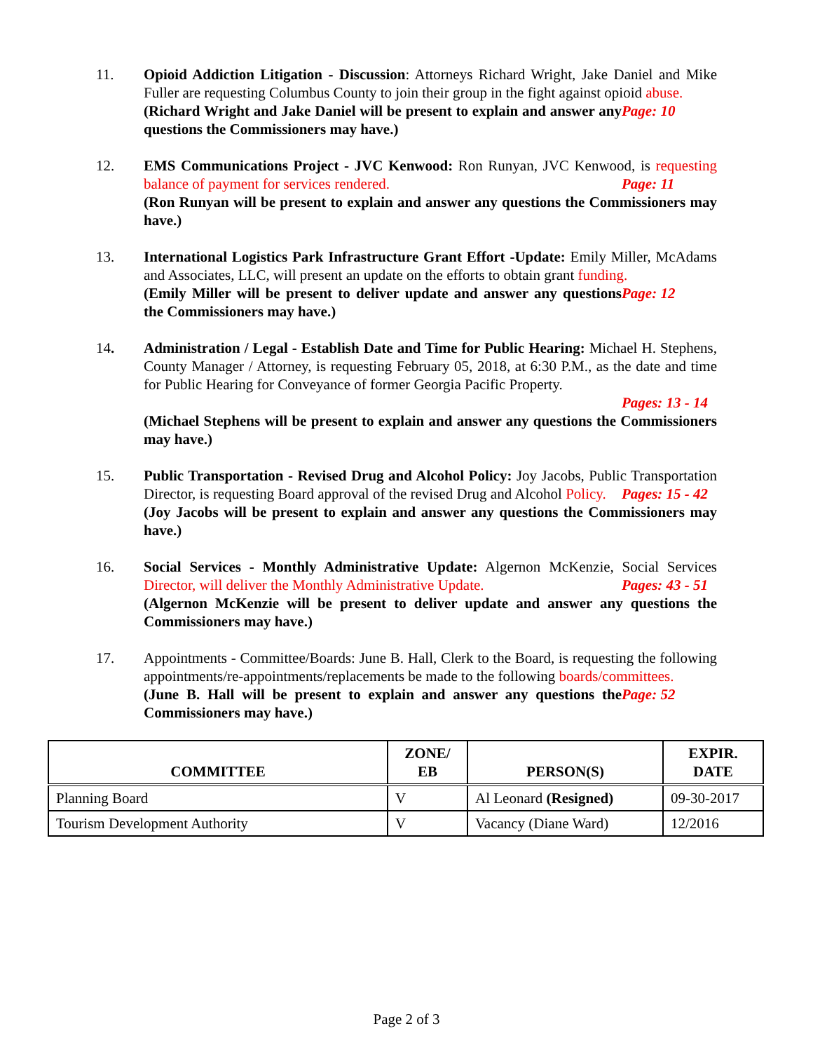11. Opioid Addiction Litigation - Discussion: Attorneys Richard Wright, Jake Daniel and Mike Fuller are requesting Columbus County to join their group in the fight against opioid abuse. Page: 10
(Richard Wright and Jake Daniel will be present to explain and answer any questions the Commissioners may have.)
12. EMS Communications Project - JVC Kenwood: Ron Runyan, JVC Kenwood, is requesting balance of payment for services rendered. Page: 11
(Ron Runyan will be present to explain and answer any questions the Commissioners may have.)
13. International Logistics Park Infrastructure Grant Effort -Update: Emily Miller, McAdams and Associates, LLC, will present an update on the efforts to obtain grant funding. Page: 12
(Emily Miller will be present to deliver update and answer any questions the Commissioners may have.)
14. Administration / Legal - Establish Date and Time for Public Hearing: Michael H. Stephens, County Manager / Attorney, is requesting February 05, 2018, at 6:30 P.M., as the date and time for Public Hearing for Conveyance of former Georgia Pacific Property.
Pages: 13 - 14
(Michael Stephens will be present to explain and answer any questions the Commissioners may have.)
15. Public Transportation - Revised Drug and Alcohol Policy: Joy Jacobs, Public Transportation Director, is requesting Board approval of the revised Drug and Alcohol Policy. Pages: 15 - 42
(Joy Jacobs will be present to explain and answer any questions the Commissioners may have.)
16. Social Services - Monthly Administrative Update: Algernon McKenzie, Social Services Director, will deliver the Monthly Administrative Update. Pages: 43 - 51
(Algernon McKenzie will be present to deliver update and answer any questions the Commissioners may have.)
17. Appointments - Committee/Boards: June B. Hall, Clerk to the Board, is requesting the following appointments/re-appointments/replacements be made to the following boards/committees. Page: 52
(June B. Hall will be present to explain and answer any questions the Commissioners may have.)
| COMMITTEE | ZONE/ EB | PERSON(S) | EXPIR. DATE |
| --- | --- | --- | --- |
| Planning Board | V | Al Leonard (Resigned) | 09-30-2017 |
| Tourism Development Authority | V | Vacancy (Diane Ward) | 12/2016 |
Page 2 of 3